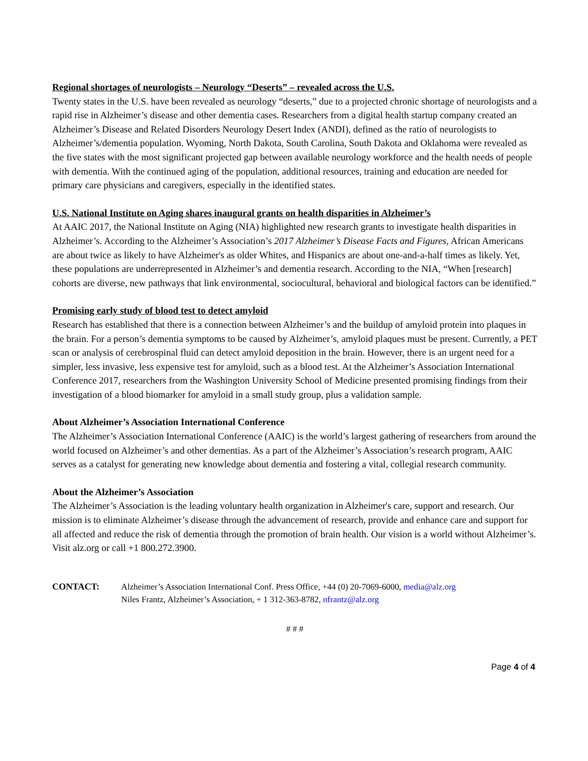Regional shortages of neurologists – Neurology “Deserts” – revealed across the U.S.
Twenty states in the U.S. have been revealed as neurology “deserts,” due to a projected chronic shortage of neurologists and a rapid rise in Alzheimer’s disease and other dementia cases. Researchers from a digital health startup company created an Alzheimer’s Disease and Related Disorders Neurology Desert Index (ANDI), defined as the ratio of neurologists to Alzheimer’s/dementia population. Wyoming, North Dakota, South Carolina, South Dakota and Oklahoma were revealed as the five states with the most significant projected gap between available neurology workforce and the health needs of people with dementia. With the continued aging of the population, additional resources, training and education are needed for primary care physicians and caregivers, especially in the identified states.
U.S. National Institute on Aging shares inaugural grants on health disparities in Alzheimer’s
At AAIC 2017, the National Institute on Aging (NIA) highlighted new research grants to investigate health disparities in Alzheimer’s. According to the Alzheimer’s Association’s 2017 Alzheimer’s Disease Facts and Figures, African Americans are about twice as likely to have Alzheimer's as older Whites, and Hispanics are about one-and-a-half times as likely. Yet, these populations are underrepresented in Alzheimer’s and dementia research. According to the NIA, “When [research] cohorts are diverse, new pathways that link environmental, sociocultural, behavioral and biological factors can be identified.”
Promising early study of blood test to detect amyloid
Research has established that there is a connection between Alzheimer’s and the buildup of amyloid protein into plaques in the brain. For a person’s dementia symptoms to be caused by Alzheimer’s, amyloid plaques must be present. Currently, a PET scan or analysis of cerebrospinal fluid can detect amyloid deposition in the brain. However, there is an urgent need for a simpler, less invasive, less expensive test for amyloid, such as a blood test. At the Alzheimer’s Association International Conference 2017, researchers from the Washington University School of Medicine presented promising findings from their investigation of a blood biomarker for amyloid in a small study group, plus a validation sample.
About Alzheimer’s Association International Conference
The Alzheimer’s Association International Conference (AAIC) is the world’s largest gathering of researchers from around the world focused on Alzheimer’s and other dementias. As a part of the Alzheimer’s Association’s research program, AAIC serves as a catalyst for generating new knowledge about dementia and fostering a vital, collegial research community.
About the Alzheimer’s Association
The Alzheimer’s Association is the leading voluntary health organization in Alzheimer's care, support and research. Our mission is to eliminate Alzheimer’s disease through the advancement of research, provide and enhance care and support for all affected and reduce the risk of dementia through the promotion of brain health. Our vision is a world without Alzheimer’s. Visit alz.org or call +1 800.272.3900.
CONTACT: Alzheimer’s Association International Conf. Press Office, +44 (0) 20-7069-6000, media@alz.org
Niles Frantz, Alzheimer’s Association, + 1 312-363-8782, nfrantz@alz.org
# # #
Page 4 of 4